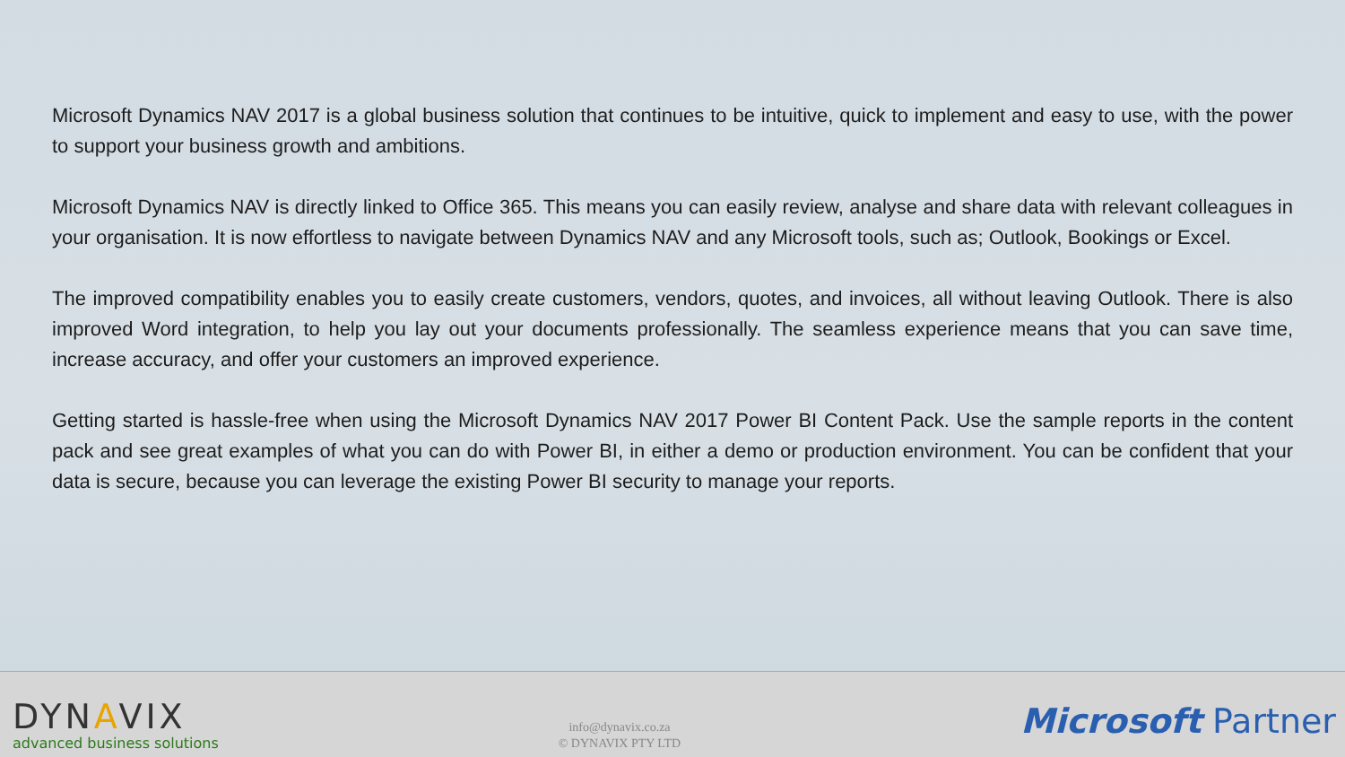Microsoft Dynamics NAV 2017 is a global business solution that continues to be intuitive, quick to implement and easy to use, with the power to support your business growth and ambitions.
Microsoft Dynamics NAV is directly linked to Office 365. This means you can easily review, analyse and share data with relevant colleagues in your organisation. It is now effortless to navigate between Dynamics NAV and any Microsoft tools, such as; Outlook, Bookings or Excel.
The improved compatibility enables you to easily create customers, vendors, quotes, and invoices, all without leaving Outlook. There is also improved Word integration, to help you lay out your documents professionally. The seamless experience means that you can save time, increase accuracy, and offer your customers an improved experience.
Getting started is hassle-free when using the Microsoft Dynamics NAV 2017 Power BI Content Pack. Use the sample reports in the content pack and see great examples of what you can do with Power BI, in either a demo or production environment. You can be confident that your data is secure, because you can leverage the existing Power BI security to manage your reports.
DYNAVIX
advanced business solutions
info@dynavix.co.za
© DYNAVIX PTY LTD
Microsoft Partner